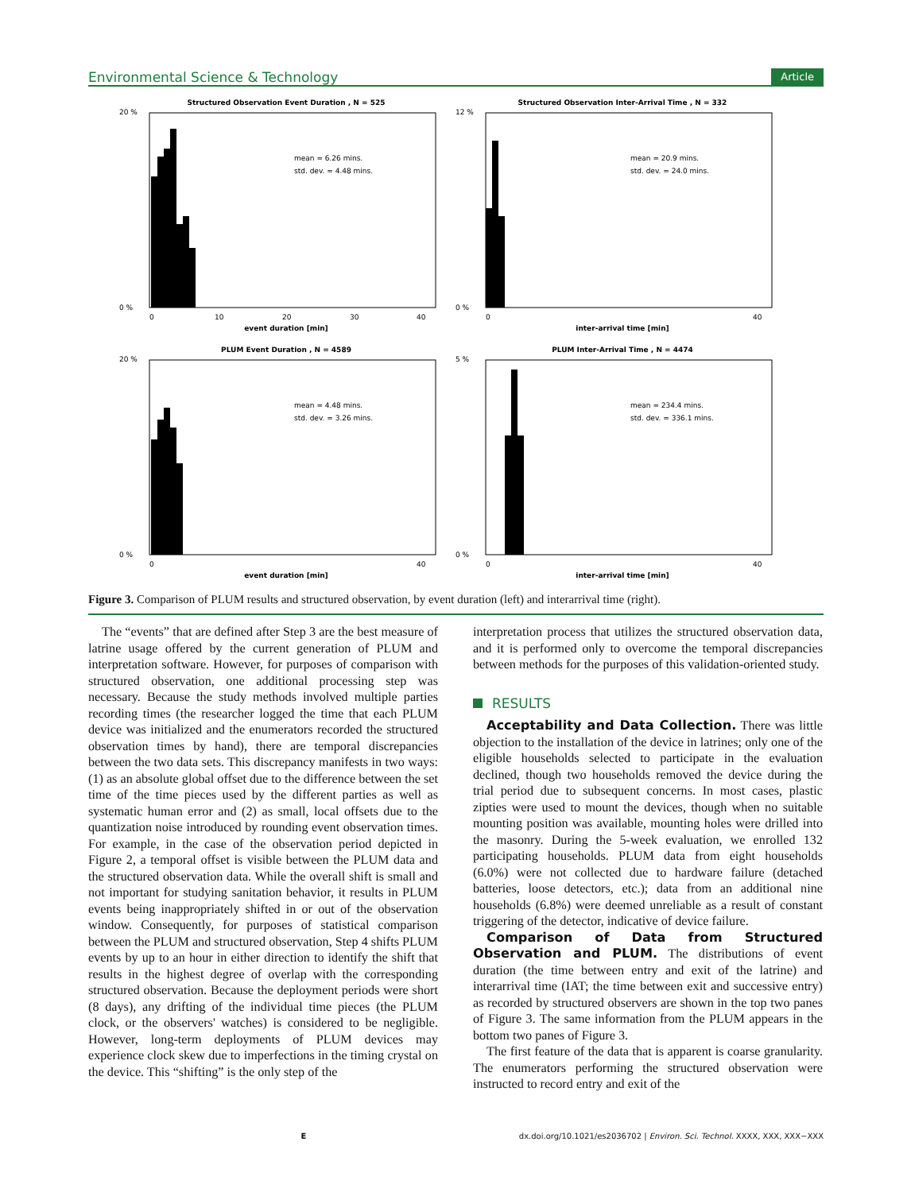Environmental Science & Technology Article
Structured Observation Event Duration , N = 525
20 %
0 %
mean = 6.26 mins.
std. dev. = 4.48 mins.
0
10
20
30
40
event duration [min]
Structured Observation Inter-Arrival Time , N = 332
12 %
0 %
mean = 20.9 mins.
std. dev. = 24.0 mins.
0
40
inter-arrival time [min]
PLUM Event Duration , N = 4589
20 %
0 %
mean = 4.48 mins.
std. dev. = 3.26 mins.
0
40
event duration [min]
PLUM Inter-Arrival Time , N = 4474
5 %
0 %
mean = 234.4 mins.
std. dev. = 336.1 mins.
0
40
inter-arrival time [min]
Figure 3. Comparison of PLUM results and structured observation, by event duration (left) and interarrival time (right).
The “events” that are defined after Step 3 are the best measure of latrine usage offered by the current generation of PLUM and interpretation software. However, for purposes of comparison with structured observation, one additional processing step was necessary. Because the study methods involved multiple parties recording times (the researcher logged the time that each PLUM device was initialized and the enumerators recorded the structured observation times by hand), there are temporal discrepancies between the two data sets. This discrepancy manifests in two ways: (1) as an absolute global offset due to the difference between the set time of the time pieces used by the different parties as well as systematic human error and (2) as small, local offsets due to the quantization noise introduced by rounding event observation times. For example, in the case of the observation period depicted in Figure 2, a temporal offset is visible between the PLUM data and the structured observation data. While the overall shift is small and not important for studying sanitation behavior, it results in PLUM events being inappropriately shifted in or out of the observation window. Consequently, for purposes of statistical comparison between the PLUM and structured observation, Step 4 shifts PLUM events by up to an hour in either direction to identify the shift that results in the highest degree of overlap with the corresponding structured observation. Because the deployment periods were short (8 days), any drifting of the individual time pieces (the PLUM clock, or the observers' watches) is considered to be negligible. However, long-term deployments of PLUM devices may experience clock skew due to imperfections in the timing crystal on the device. This “shifting” is the only step of the
interpretation process that utilizes the structured observation data, and it is performed only to overcome the temporal discrepancies between methods for the purposes of this validation-oriented study.
RESULTS
Acceptability and Data Collection. There was little objection to the installation of the device in latrines; only one of the eligible households selected to participate in the evaluation declined, though two households removed the device during the trial period due to subsequent concerns. In most cases, plastic zipties were used to mount the devices, though when no suitable mounting position was available, mounting holes were drilled into the masonry. During the 5-week evaluation, we enrolled 132 participating households. PLUM data from eight households (6.0%) were not collected due to hardware failure (detached batteries, loose detectors, etc.); data from an additional nine households (6.8%) were deemed unreliable as a result of constant triggering of the detector, indicative of device failure.
Comparison of Data from Structured Observation and PLUM. The distributions of event duration (the time between entry and exit of the latrine) and interarrival time (IAT; the time between exit and successive entry) as recorded by structured observers are shown in the top two panes of Figure 3. The same information from the PLUM appears in the bottom two panes of Figure 3.
The first feature of the data that is apparent is coarse granularity. The enumerators performing the structured observation were instructed to record entry and exit of the
Edx.doi.org/10.1021/es2036702 | Environ. Sci. Technol. XXXX, XXX, XXX−XXX